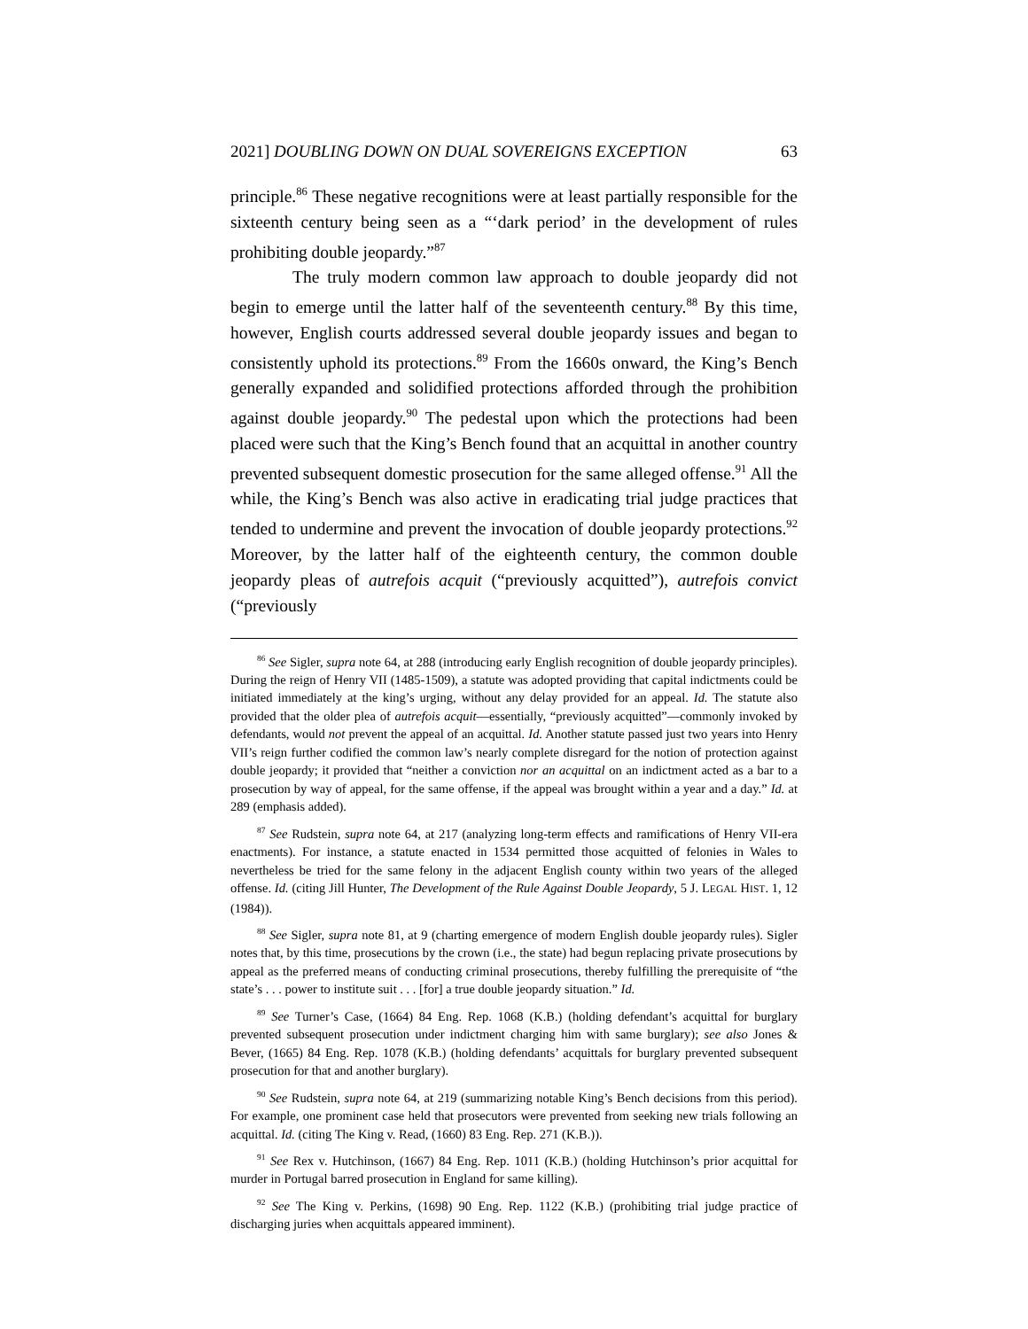2021] DOUBLING DOWN ON DUAL SOVEREIGNS EXCEPTION 63
principle.<sup>86</sup> These negative recognitions were at least partially responsible for the sixteenth century being seen as a “‘dark period’ in the development of rules prohibiting double jeopardy.”<sup>87</sup>
The truly modern common law approach to double jeopardy did not begin to emerge until the latter half of the seventeenth century.<sup>88</sup> By this time, however, English courts addressed several double jeopardy issues and began to consistently uphold its protections.<sup>89</sup> From the 1660s onward, the King’s Bench generally expanded and solidified protections afforded through the prohibition against double jeopardy.<sup>90</sup> The pedestal upon which the protections had been placed were such that the King’s Bench found that an acquittal in another country prevented subsequent domestic prosecution for the same alleged offense.<sup>91</sup> All the while, the King’s Bench was also active in eradicating trial judge practices that tended to undermine and prevent the invocation of double jeopardy protections.<sup>92</sup> Moreover, by the latter half of the eighteenth century, the common double jeopardy pleas of autrefois acquit (“previously acquitted”), autrefois convict (“previously
<sup>86</sup> See Sigler, supra note 64, at 288 (introducing early English recognition of double jeopardy principles). During the reign of Henry VII (1485-1509), a statute was adopted providing that capital indictments could be initiated immediately at the king’s urging, without any delay provided for an appeal. Id. The statute also provided that the older plea of autrefois acquit—essentially, “previously acquitted”—commonly invoked by defendants, would not prevent the appeal of an acquittal. Id. Another statute passed just two years into Henry VII’s reign further codified the common law’s nearly complete disregard for the notion of protection against double jeopardy; it provided that “neither a conviction nor an acquittal on an indictment acted as a bar to a prosecution by way of appeal, for the same offense, if the appeal was brought within a year and a day.” Id. at 289 (emphasis added).
<sup>87</sup> See Rudstein, supra note 64, at 217 (analyzing long-term effects and ramifications of Henry VII-era enactments). For instance, a statute enacted in 1534 permitted those acquitted of felonies in Wales to nevertheless be tried for the same felony in the adjacent English county within two years of the alleged offense. Id. (citing Jill Hunter, The Development of the Rule Against Double Jeopardy, 5 J. LEGAL HIST. 1, 12 (1984)).
<sup>88</sup> See Sigler, supra note 81, at 9 (charting emergence of modern English double jeopardy rules). Sigler notes that, by this time, prosecutions by the crown (i.e., the state) had begun replacing private prosecutions by appeal as the preferred means of conducting criminal prosecutions, thereby fulfilling the prerequisite of “the state’s . . . power to institute suit . . . [for] a true double jeopardy situation.” Id.
<sup>89</sup> See Turner’s Case, (1664) 84 Eng. Rep. 1068 (K.B.) (holding defendant’s acquittal for burglary prevented subsequent prosecution under indictment charging him with same burglary); see also Jones & Bever, (1665) 84 Eng. Rep. 1078 (K.B.) (holding defendants’ acquittals for burglary prevented subsequent prosecution for that and another burglary).
<sup>90</sup> See Rudstein, supra note 64, at 219 (summarizing notable King’s Bench decisions from this period). For example, one prominent case held that prosecutors were prevented from seeking new trials following an acquittal. Id. (citing The King v. Read, (1660) 83 Eng. Rep. 271 (K.B.)).
<sup>91</sup> See Rex v. Hutchinson, (1667) 84 Eng. Rep. 1011 (K.B.) (holding Hutchinson’s prior acquittal for murder in Portugal barred prosecution in England for same killing).
<sup>92</sup> See The King v. Perkins, (1698) 90 Eng. Rep. 1122 (K.B.) (prohibiting trial judge practice of discharging juries when acquittals appeared imminent).